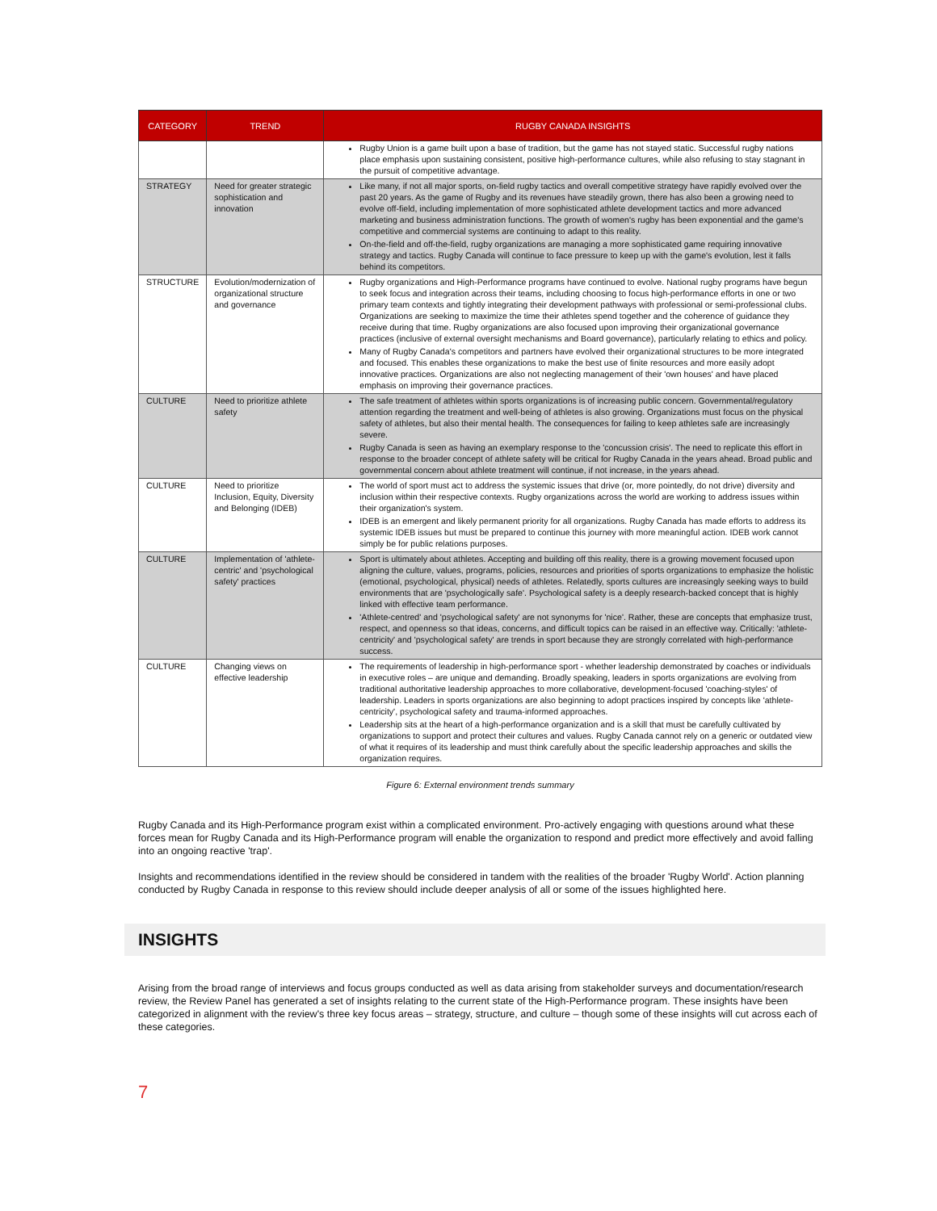| CATEGORY | TREND | RUGBY CANADA INSIGHTS |
| --- | --- | --- |
| | | Rugby Union is a game built upon a base of tradition, but the game has not stayed static. Successful rugby nations place emphasis upon sustaining consistent, positive high-performance cultures, while also refusing to stay stagnant in the pursuit of competitive advantage. |
| STRATEGY | Need for greater strategic sophistication and innovation | Like many, if not all major sports, on-field rugby tactics and overall competitive strategy have rapidly evolved over the past 20 years. As the game of Rugby and its revenues have steadily grown, there has also been a growing need to evolve off-field, including implementation of more sophisticated athlete development tactics and more advanced marketing and business administration functions. The growth of women's rugby has been exponential and the game's competitive and commercial systems are continuing to adapt to this reality. On-the-field and off-the-field, rugby organizations are managing a more sophisticated game requiring innovative strategy and tactics. Rugby Canada will continue to face pressure to keep up with the game's evolution, lest it falls behind its competitors. |
| STRUCTURE | Evolution/modernization of organizational structure and governance | Rugby organizations and High-Performance programs have continued to evolve. National rugby programs have begun to seek focus and integration across their teams, including choosing to focus high-performance efforts in one or two primary team contexts and tightly integrating their development pathways with professional or semi-professional clubs. Organizations are seeking to maximize the time their athletes spend together and the coherence of guidance they receive during that time. Rugby organizations are also focused upon improving their organizational governance practices (inclusive of external oversight mechanisms and Board governance), particularly relating to ethics and policy. Many of Rugby Canada's competitors and partners have evolved their organizational structures to be more integrated and focused. This enables these organizations to make the best use of finite resources and more easily adopt innovative practices. Organizations are also not neglecting management of their 'own houses' and have placed emphasis on improving their governance practices. |
| CULTURE | Need to prioritize athlete safety | The safe treatment of athletes within sports organizations is of increasing public concern. Governmental/regulatory attention regarding the treatment and well-being of athletes is also growing. Organizations must focus on the physical safety of athletes, but also their mental health. The consequences for failing to keep athletes safe are increasingly severe. Rugby Canada is seen as having an exemplary response to the 'concussion crisis'. The need to replicate this effort in response to the broader concept of athlete safety will be critical for Rugby Canada in the years ahead. Broad public and governmental concern about athlete treatment will continue, if not increase, in the years ahead. |
| CULTURE | Need to prioritize Inclusion, Equity, Diversity and Belonging (IDEB) | The world of sport must act to address the systemic issues that drive (or, more pointedly, do not drive) diversity and inclusion within their respective contexts. Rugby organizations across the world are working to address issues within their organization's system. IDEB is an emergent and likely permanent priority for all organizations. Rugby Canada has made efforts to address its systemic IDEB issues but must be prepared to continue this journey with more meaningful action. IDEB work cannot simply be for public relations purposes. |
| CULTURE | Implementation of 'athlete-centric' and 'psychological safety' practices | Sport is ultimately about athletes. Accepting and building off this reality, there is a growing movement focused upon aligning the culture, values, programs, policies, resources and priorities of sports organizations to emphasize the holistic (emotional, psychological, physical) needs of athletes. Relatedly, sports cultures are increasingly seeking ways to build environments that are 'psychologically safe'. Psychological safety is a deeply research-backed concept that is highly linked with effective team performance. 'Athlete-centred' and 'psychological safety' are not synonyms for 'nice'. Rather, these are concepts that emphasize trust, respect, and openness so that ideas, concerns, and difficult topics can be raised in an effective way. Critically: 'athlete-centricity' and 'psychological safety' are trends in sport because they are strongly correlated with high-performance success. |
| CULTURE | Changing views on effective leadership | The requirements of leadership in high-performance sport - whether leadership demonstrated by coaches or individuals in executive roles – are unique and demanding. Broadly speaking, leaders in sports organizations are evolving from traditional authoritative leadership approaches to more collaborative, development-focused 'coaching-styles' of leadership. Leaders in sports organizations are also beginning to adopt practices inspired by concepts like 'athlete-centricity', psychological safety and trauma-informed approaches. Leadership sits at the heart of a high-performance organization and is a skill that must be carefully cultivated by organizations to support and protect their cultures and values. Rugby Canada cannot rely on a generic or outdated view of what it requires of its leadership and must think carefully about the specific leadership approaches and skills the organization requires. |
Figure 6: External environment trends summary
Rugby Canada and its High-Performance program exist within a complicated environment. Pro-actively engaging with questions around what these forces mean for Rugby Canada and its High-Performance program will enable the organization to respond and predict more effectively and avoid falling into an ongoing reactive 'trap'.
Insights and recommendations identified in the review should be considered in tandem with the realities of the broader 'Rugby World'. Action planning conducted by Rugby Canada in response to this review should include deeper analysis of all or some of the issues highlighted here.
INSIGHTS
Arising from the broad range of interviews and focus groups conducted as well as data arising from stakeholder surveys and documentation/research review, the Review Panel has generated a set of insights relating to the current state of the High-Performance program. These insights have been categorized in alignment with the review's three key focus areas – strategy, structure, and culture – though some of these insights will cut across each of these categories.
7